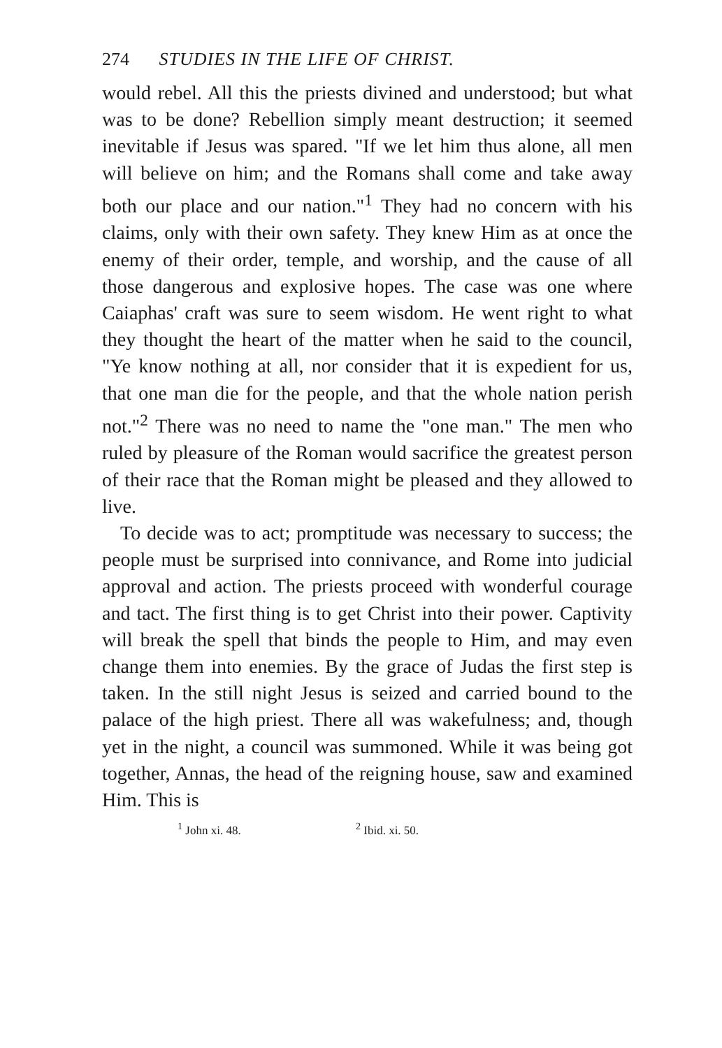274 STUDIES IN THE LIFE OF CHRIST.
would rebel. All this the priests divined and understood; but what was to be done? Rebellion simply meant destruction; it seemed inevitable if Jesus was spared. "If we let him thus alone, all men will believe on him; and the Romans shall come and take away both our place and our nation."<sup>1</sup> They had no concern with his claims, only with their own safety. They knew Him as at once the enemy of their order, temple, and worship, and the cause of all those dangerous and explosive hopes. The case was one where Caiaphas' craft was sure to seem wisdom. He went right to what they thought the heart of the matter when he said to the council, "Ye know nothing at all, nor consider that it is expedient for us, that one man die for the people, and that the whole nation perish not."<sup>2</sup> There was no need to name the "one man." The men who ruled by pleasure of the Roman would sacrifice the greatest person of their race that the Roman might be pleased and they allowed to live.
To decide was to act; promptitude was necessary to success; the people must be surprised into connivance, and Rome into judicial approval and action. The priests proceed with wonderful courage and tact. The first thing is to get Christ into their power. Captivity will break the spell that binds the people to Him, and may even change them into enemies. By the grace of Judas the first step is taken. In the still night Jesus is seized and carried bound to the palace of the high priest. There all was wakefulness; and, though yet in the night, a council was summoned. While it was being got together, Annas, the head of the reigning house, saw and examined Him. This is
<sup>1</sup> John xi. 48. <sup>2</sup> Ibid. xi. 50.